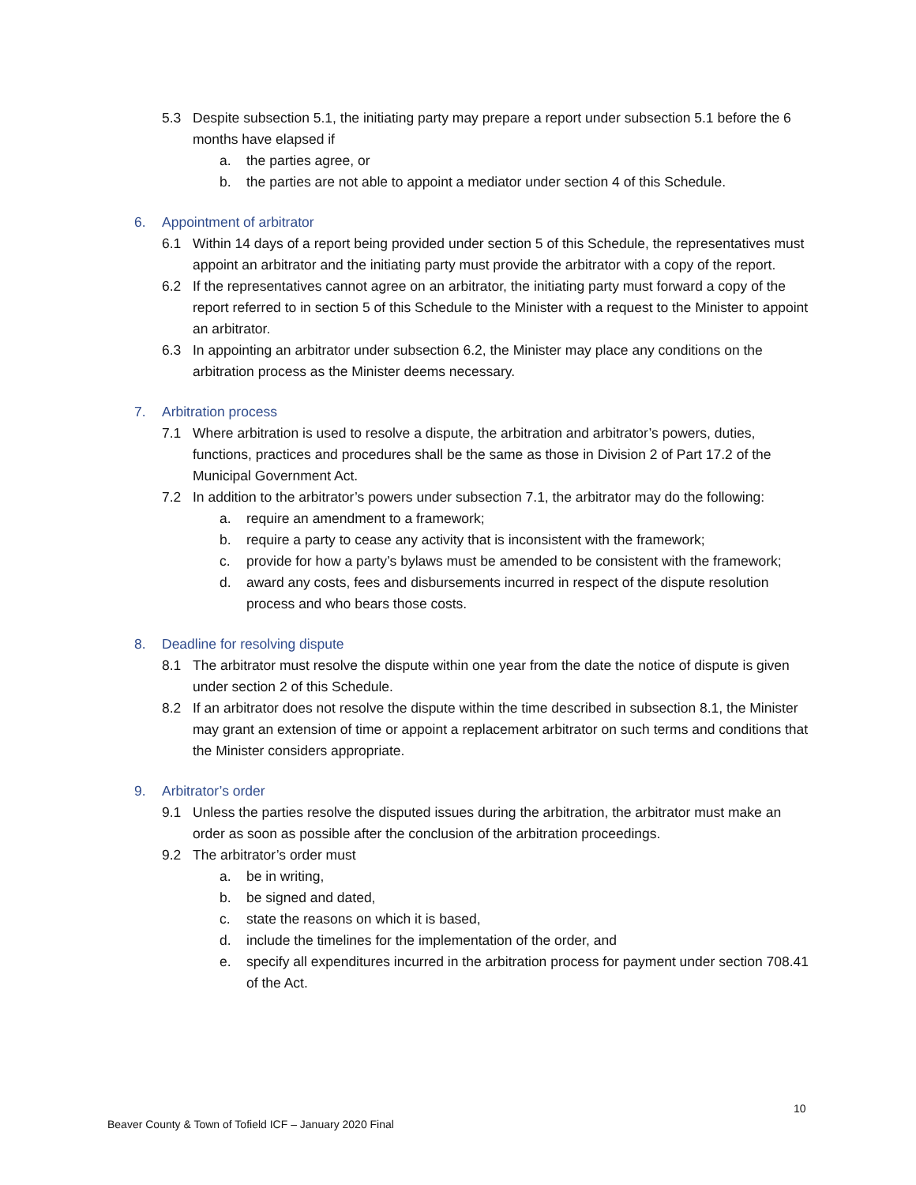5.3 Despite subsection 5.1, the initiating party may prepare a report under subsection 5.1 before the 6 months have elapsed if
a. the parties agree, or
b. the parties are not able to appoint a mediator under section 4 of this Schedule.
6. Appointment of arbitrator
6.1 Within 14 days of a report being provided under section 5 of this Schedule, the representatives must appoint an arbitrator and the initiating party must provide the arbitrator with a copy of the report.
6.2 If the representatives cannot agree on an arbitrator, the initiating party must forward a copy of the report referred to in section 5 of this Schedule to the Minister with a request to the Minister to appoint an arbitrator.
6.3 In appointing an arbitrator under subsection 6.2, the Minister may place any conditions on the arbitration process as the Minister deems necessary.
7. Arbitration process
7.1 Where arbitration is used to resolve a dispute, the arbitration and arbitrator’s powers, duties, functions, practices and procedures shall be the same as those in Division 2 of Part 17.2 of the Municipal Government Act.
7.2 In addition to the arbitrator’s powers under subsection 7.1, the arbitrator may do the following:
a. require an amendment to a framework;
b. require a party to cease any activity that is inconsistent with the framework;
c. provide for how a party’s bylaws must be amended to be consistent with the framework;
d. award any costs, fees and disbursements incurred in respect of the dispute resolution process and who bears those costs.
8. Deadline for resolving dispute
8.1 The arbitrator must resolve the dispute within one year from the date the notice of dispute is given under section 2 of this Schedule.
8.2 If an arbitrator does not resolve the dispute within the time described in subsection 8.1, the Minister may grant an extension of time or appoint a replacement arbitrator on such terms and conditions that the Minister considers appropriate.
9. Arbitrator’s order
9.1 Unless the parties resolve the disputed issues during the arbitration, the arbitrator must make an order as soon as possible after the conclusion of the arbitration proceedings.
9.2 The arbitrator’s order must
a. be in writing,
b. be signed and dated,
c. state the reasons on which it is based,
d. include the timelines for the implementation of the order, and
e. specify all expenditures incurred in the arbitration process for payment under section 708.41 of the Act.
10
Beaver County & Town of Tofield ICF – January 2020 Final